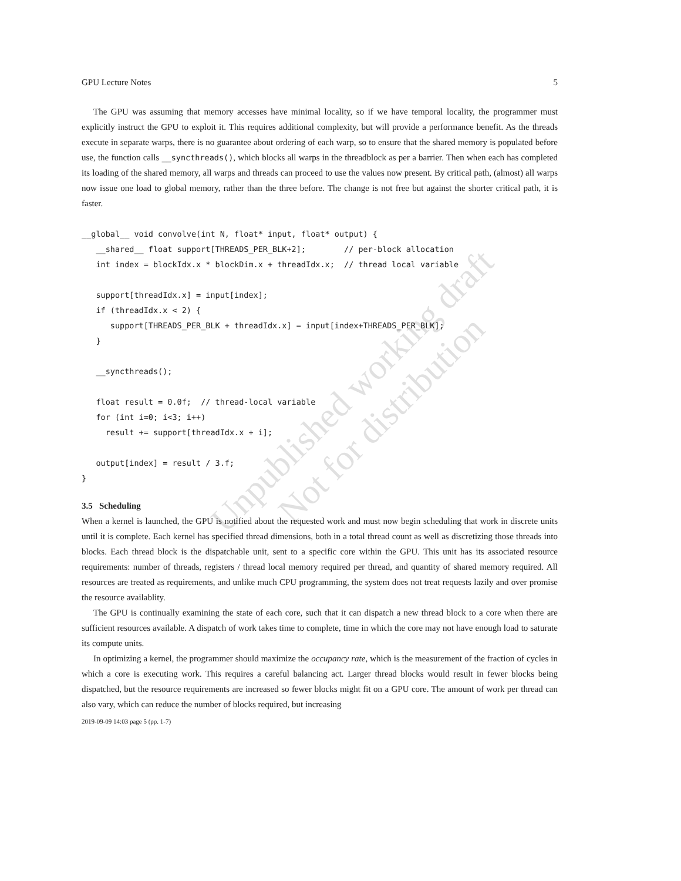GPU Lecture Notes 5
The GPU was assuming that memory accesses have minimal locality, so if we have temporal locality, the programmer must explicitly instruct the GPU to exploit it. This requires additional complexity, but will provide a performance benefit. As the threads execute in separate warps, there is no guarantee about ordering of each warp, so to ensure that the shared memory is populated before use, the function calls __syncthreads(), which blocks all warps in the threadblock as per a barrier. Then when each has completed its loading of the shared memory, all warps and threads can proceed to use the values now present. By critical path, (almost) all warps now issue one load to global memory, rather than the three before. The change is not free but against the shorter critical path, it is faster.
__global__ void convolve(int N, float* input, float* output) {
   __shared__ float support[THREADS_PER_BLK+2];        // per-block allocation
   int index = blockIdx.x * blockDim.x + threadIdx.x;  // thread local variable

   support[threadIdx.x] = input[index];
   if (threadIdx.x < 2) {
      support[THREADS_PER_BLK + threadIdx.x] = input[index+THREADS_PER_BLK];
   }

   __syncthreads();

   float result = 0.0f;  // thread-local variable
   for (int i=0; i<3; i++)
     result += support[threadIdx.x + i];

   output[index] = result / 3.f;
}
3.5 Scheduling
When a kernel is launched, the GPU is notified about the requested work and must now begin scheduling that work in discrete units until it is complete. Each kernel has specified thread dimensions, both in a total thread count as well as discretizing those threads into blocks. Each thread block is the dispatchable unit, sent to a specific core within the GPU. This unit has its associated resource requirements: number of threads, registers / thread local memory required per thread, and quantity of shared memory required. All resources are treated as requirements, and unlike much CPU programming, the system does not treat requests lazily and over promise the resource availablity.
The GPU is continually examining the state of each core, such that it can dispatch a new thread block to a core when there are sufficient resources available. A dispatch of work takes time to complete, time in which the core may not have enough load to saturate its compute units.
In optimizing a kernel, the programmer should maximize the occupancy rate, which is the measurement of the fraction of cycles in which a core is executing work. This requires a careful balancing act. Larger thread blocks would result in fewer blocks being dispatched, but the resource requirements are increased so fewer blocks might fit on a GPU core. The amount of work per thread can also vary, which can reduce the number of blocks required, but increasing
2019-09-09 14:03 page 5 (pp. 1-7)
Unpublished working draft
Not for distribution